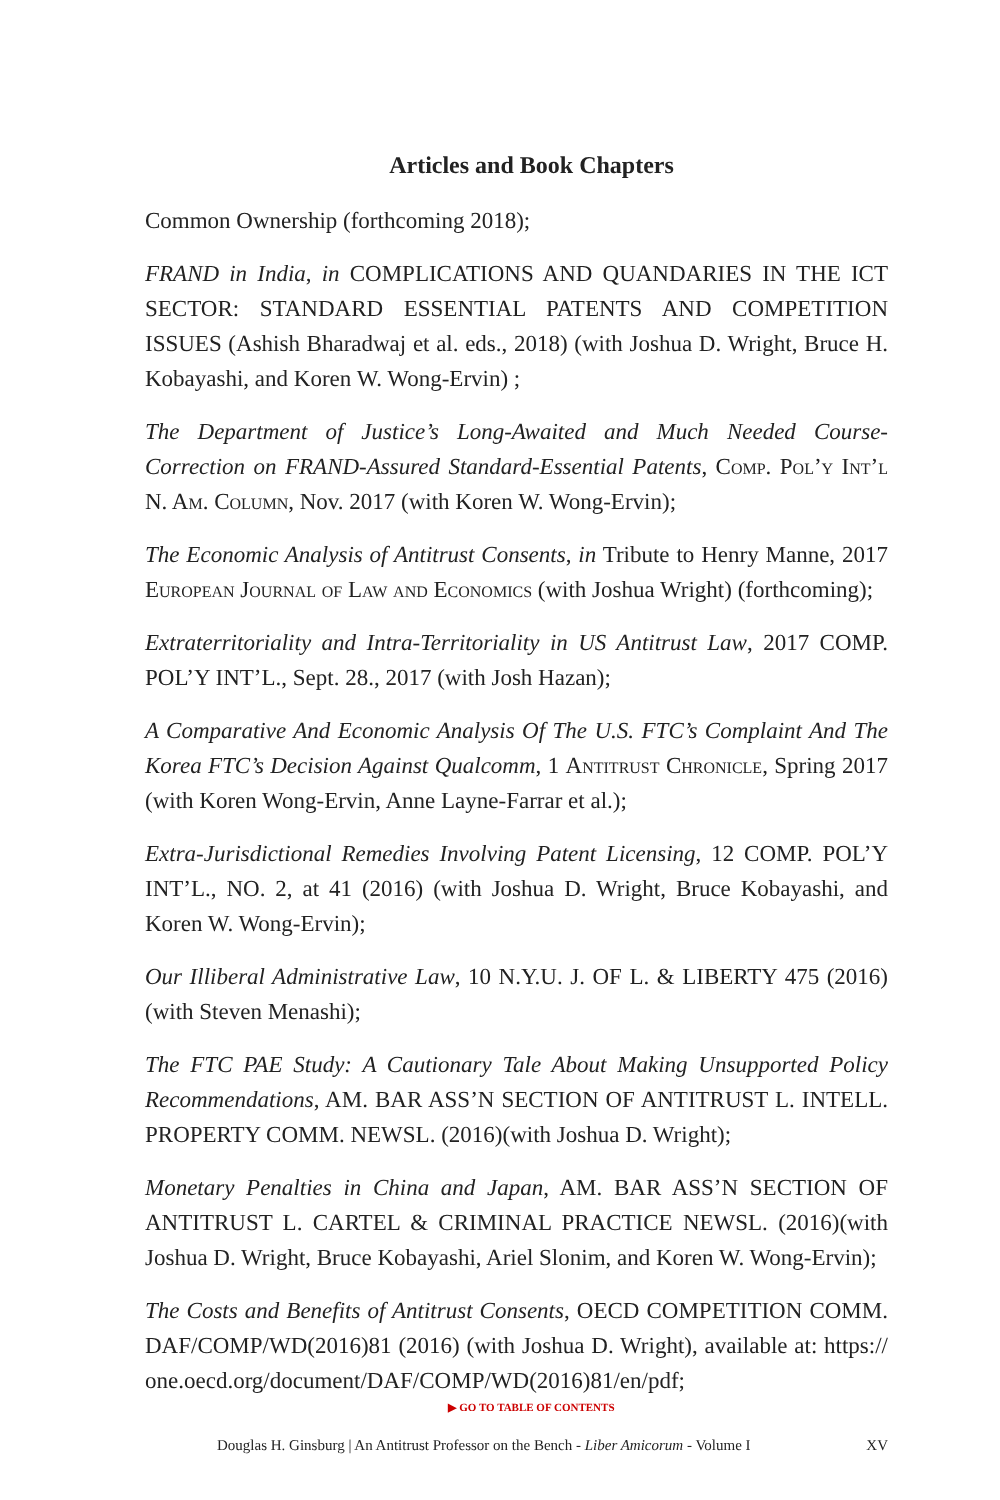Articles and Book Chapters
Common Ownership (forthcoming 2018);
FRAND in India, in COMPLICATIONS AND QUANDARIES IN THE ICT SECTOR: STANDARD ESSENTIAL PATENTS AND COMPETITION ISSUES (Ashish Bharadwaj et al. eds., 2018) (with Joshua D. Wright, Bruce H. Kobayashi, and Koren W. Wong-Ervin) ;
The Department of Justice’s Long-Awaited and Much Needed Course-Correction on FRAND-Assured Standard-Essential Patents, Comp. Pol’y Int’l N. Am. Column, Nov. 2017 (with Koren W. Wong-Ervin);
The Economic Analysis of Antitrust Consents, in Tribute to Henry Manne, 2017 European Journal of Law and Economics (with Joshua Wright) (forthcoming);
Extraterritoriality and Intra-Territoriality in US Antitrust Law, 2017 COMP. POL’Y INT’L., Sept. 28., 2017 (with Josh Hazan);
A Comparative And Economic Analysis Of The U.S. FTC’s Complaint And The Korea FTC’s Decision Against Qualcomm, 1 Antitrust Chronicle, Spring 2017 (with Koren Wong-Ervin, Anne Layne-Farrar et al.);
Extra-Jurisdictional Remedies Involving Patent Licensing, 12 COMP. POL’Y INT’L., NO. 2, at 41 (2016) (with Joshua D. Wright, Bruce Kobayashi, and Koren W. Wong-Ervin);
Our Illiberal Administrative Law, 10 N.Y.U. J. OF L. & LIBERTY 475 (2016) (with Steven Menashi);
The FTC PAE Study: A Cautionary Tale About Making Unsupported Policy Recommendations, AM. BAR ASS’N SECTION OF ANTITRUST L. INTELL. PROPERTY COMM. NEWSL. (2016)(with Joshua D. Wright);
Monetary Penalties in China and Japan, AM. BAR ASS’N SECTION OF ANTITRUST L. CARTEL & CRIMINAL PRACTICE NEWSL. (2016)(with Joshua D. Wright, Bruce Kobayashi, Ariel Slonim, and Koren W. Wong-Ervin);
The Costs and Benefits of Antitrust Consents, OECD COMPETITION COMM. DAF/COMP/WD(2016)81 (2016) (with Joshua D. Wright), available at: https:// one.oecd.org/document/DAF/COMP/WD(2016)81/en/pdf;
▶ GO TO TABLE OF CONTENTS
Douglas H. Ginsburg | An Antitrust Professor on the Bench - Liber Amicorum - Volume I XV